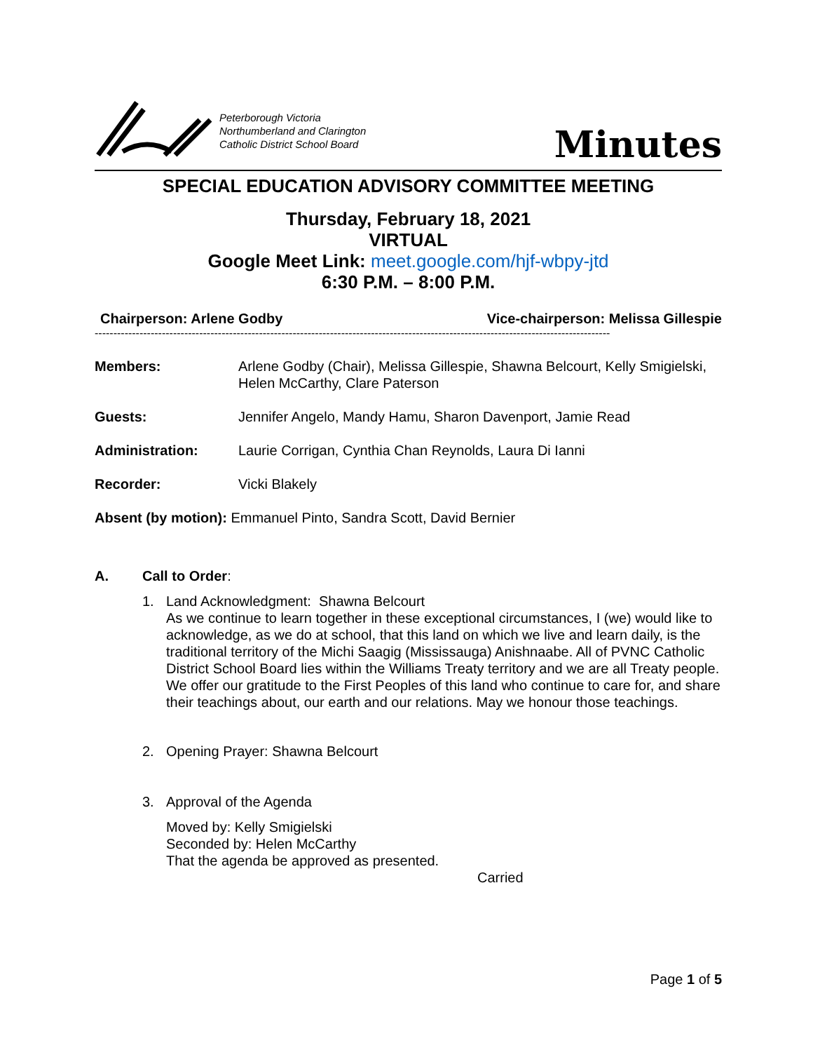Peterborough Victoria
Northumberland and Clarington
Catholic District School Board
Minutes
SPECIAL EDUCATION ADVISORY COMMITTEE MEETING
Thursday, February 18, 2021
VIRTUAL
Google Meet Link: meet.google.com/hjf-wbpy-jtd
6:30 P.M. – 8:00 P.M.
Chairperson: Arlene Godby Vice-chairperson: Melissa Gillespie
------------------------------------------------------------------------------------------------------------------------------------------
Members: Arlene Godby (Chair), Melissa Gillespie, Shawna Belcourt, Kelly Smigielski, Helen McCarthy, Clare Paterson
Guests: Jennifer Angelo, Mandy Hamu, Sharon Davenport, Jamie Read
Administration: Laurie Corrigan, Cynthia Chan Reynolds, Laura Di Ianni
Recorder: Vicki Blakely
Absent (by motion): Emmanuel Pinto, Sandra Scott, David Bernier
A. Call to Order:
1. Land Acknowledgment: Shawna Belcourt
As we continue to learn together in these exceptional circumstances, I (we) would like to acknowledge, as we do at school, that this land on which we live and learn daily, is the traditional territory of the Michi Saagig (Mississauga) Anishnaabe. All of PVNC Catholic District School Board lies within the Williams Treaty territory and we are all Treaty people. We offer our gratitude to the First Peoples of this land who continue to care for, and share their teachings about, our earth and our relations. May we honour those teachings.
2. Opening Prayer: Shawna Belcourt
3. Approval of the Agenda
Moved by: Kelly Smigielski
Seconded by: Helen McCarthy
That the agenda be approved as presented.
Carried
Page 1 of 5